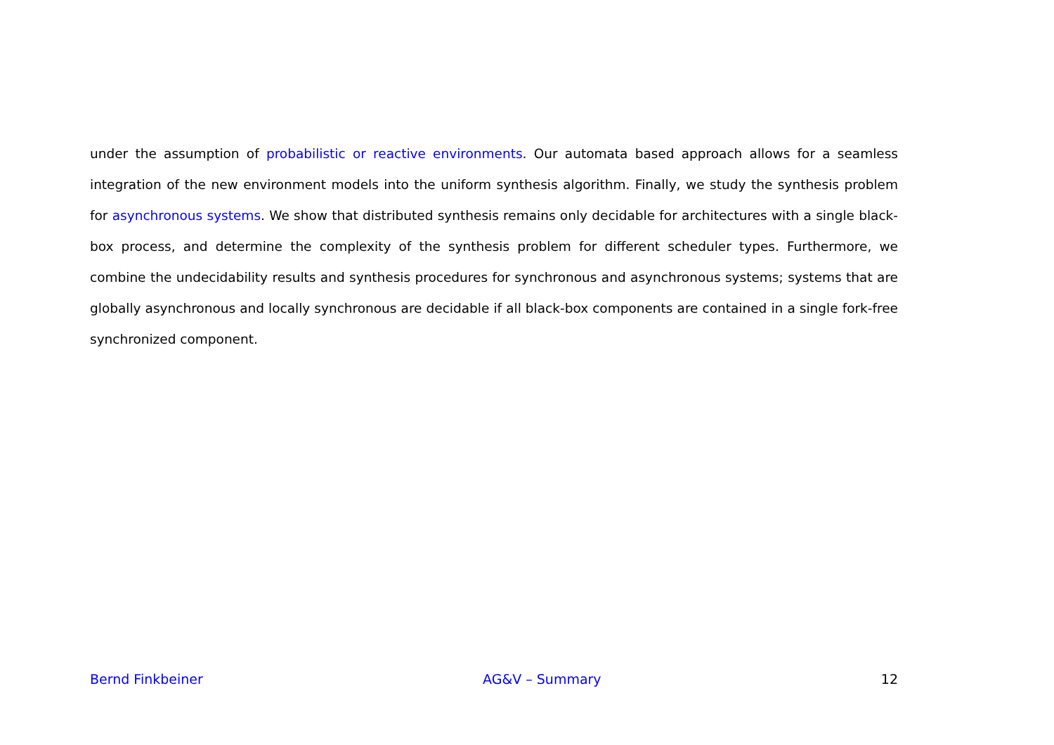under the assumption of probabilistic or reactive environments. Our automata based approach allows for a seamless integration of the new environment models into the uniform synthesis algorithm. Finally, we study the synthesis problem for asynchronous systems. We show that distributed synthesis remains only decidable for architectures with a single black-box process, and determine the complexity of the synthesis problem for different scheduler types. Furthermore, we combine the undecidability results and synthesis procedures for synchronous and asynchronous systems; systems that are globally asynchronous and locally synchronous are decidable if all black-box components are contained in a single fork-free synchronized component.
Bernd Finkbeiner AG&V – Summary 12